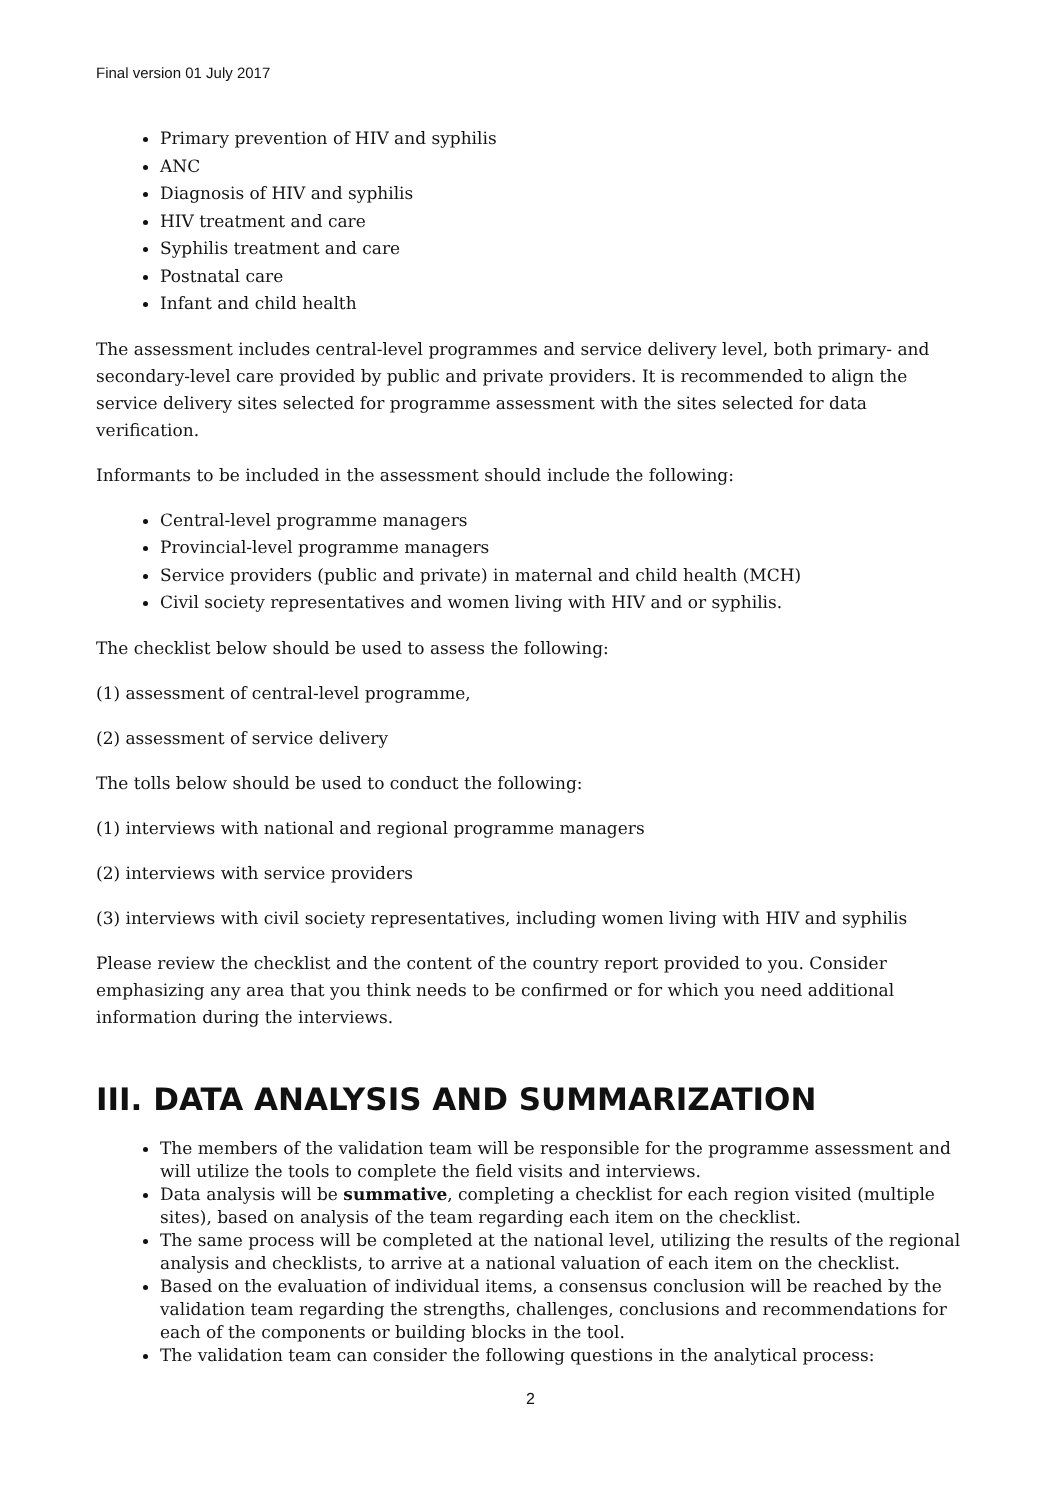Final version 01 July 2017
Primary prevention of HIV and syphilis
ANC
Diagnosis of HIV and syphilis
HIV treatment and care
Syphilis treatment and care
Postnatal care
Infant and child health
The assessment includes central-level programmes and service delivery level, both primary- and secondary-level care provided by public and private providers. It is recommended to align the service delivery sites selected for programme assessment with the sites selected for data verification.
Informants to be included in the assessment should include the following:
Central-level programme managers
Provincial-level programme managers
Service providers (public and private) in maternal and child health (MCH)
Civil society representatives and women living with HIV and or syphilis.
The checklist below should be used to assess the following:
(1) assessment of central-level programme,
(2) assessment of service delivery
The tolls below should be used to conduct the following:
(1) interviews with national and regional programme managers
(2) interviews with service providers
(3) interviews with civil society representatives, including women living with HIV and syphilis
Please review the checklist and the content of the country report provided to you. Consider emphasizing any area that you think needs to be confirmed or for which you need additional information during the interviews.
III. DATA ANALYSIS AND SUMMARIZATION
The members of the validation team will be responsible for the programme assessment and will utilize the tools to complete the field visits and interviews.
Data analysis will be summative, completing a checklist for each region visited (multiple sites), based on analysis of the team regarding each item on the checklist.
The same process will be completed at the national level, utilizing the results of the regional analysis and checklists, to arrive at a national valuation of each item on the checklist.
Based on the evaluation of individual items, a consensus conclusion will be reached by the validation team regarding the strengths, challenges, conclusions and recommendations for each of the components or building blocks in the tool.
The validation team can consider the following questions in the analytical process:
2